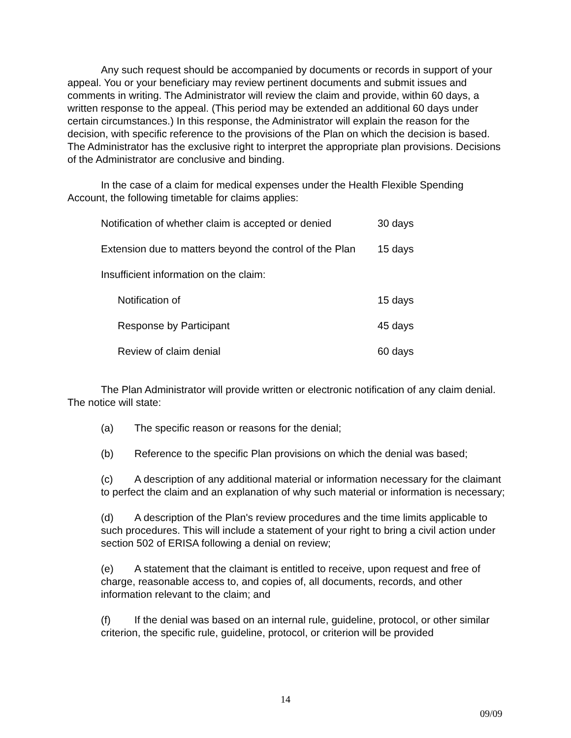Any such request should be accompanied by documents or records in support of your appeal. You or your beneficiary may review pertinent documents and submit issues and comments in writing. The Administrator will review the claim and provide, within 60 days, a written response to the appeal. (This period may be extended an additional 60 days under certain circumstances.) In this response, the Administrator will explain the reason for the decision, with specific reference to the provisions of the Plan on which the decision is based. The Administrator has the exclusive right to interpret the appropriate plan provisions. Decisions of the Administrator are conclusive and binding.
In the case of a claim for medical expenses under the Health Flexible Spending Account, the following timetable for claims applies:
| Notification of whether claim is accepted or denied | 30 days |
| Extension due to matters beyond the control of the Plan | 15 days |
| Insufficient information on the claim: | |
| Notification of | 15 days |
| Response by Participant | 45 days |
| Review of claim denial | 60 days |
The Plan Administrator will provide written or electronic notification of any claim denial. The notice will state:
(a) The specific reason or reasons for the denial;
(b) Reference to the specific Plan provisions on which the denial was based;
(c) A description of any additional material or information necessary for the claimant to perfect the claim and an explanation of why such material or information is necessary;
(d) A description of the Plan's review procedures and the time limits applicable to such procedures. This will include a statement of your right to bring a civil action under section 502 of ERISA following a denial on review;
(e) A statement that the claimant is entitled to receive, upon request and free of charge, reasonable access to, and copies of, all documents, records, and other information relevant to the claim; and
(f) If the denial was based on an internal rule, guideline, protocol, or other similar criterion, the specific rule, guideline, protocol, or criterion will be provided
14
09/09